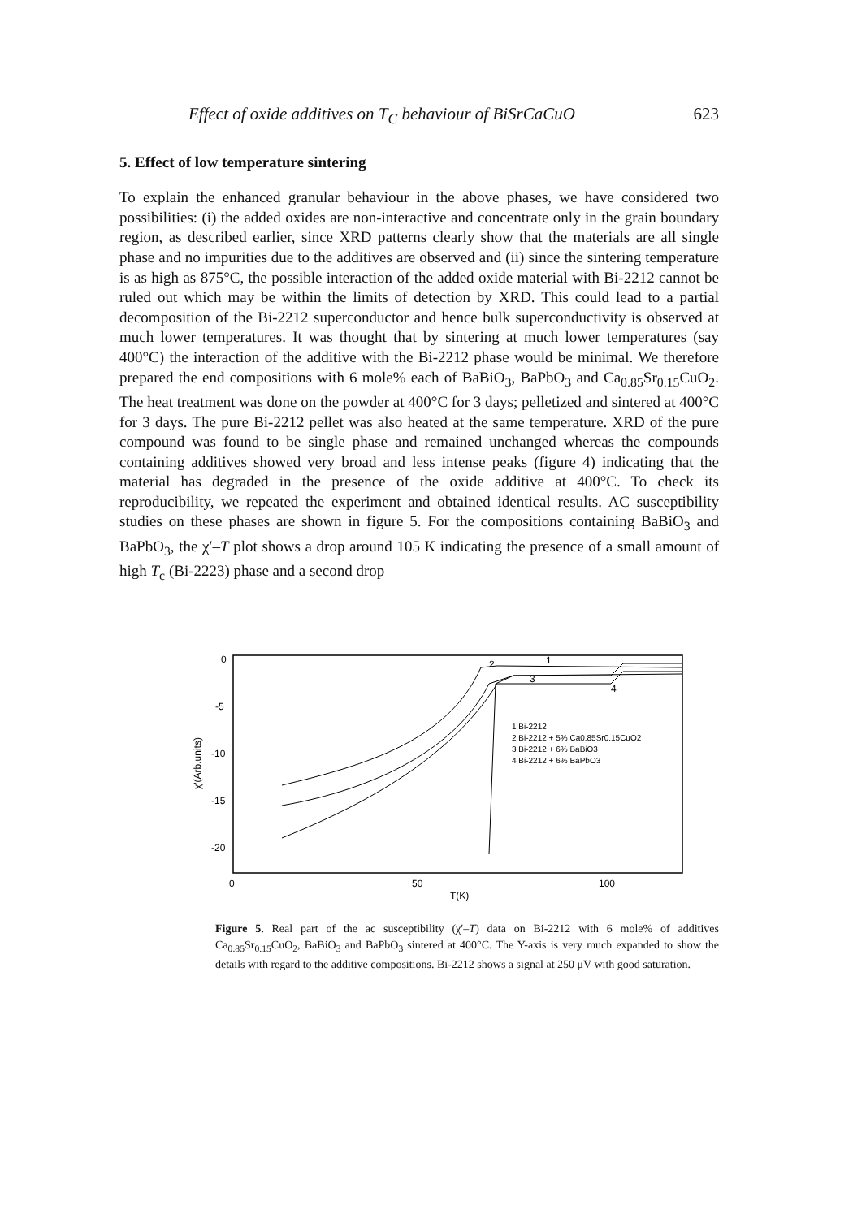Effect of oxide additives on T<sub>C</sub> behaviour of BiSrCaCuO 623
5. Effect of low temperature sintering
To explain the enhanced granular behaviour in the above phases, we have considered two possibilities: (i) the added oxides are non-interactive and concentrate only in the grain boundary region, as described earlier, since XRD patterns clearly show that the materials are all single phase and no impurities due to the additives are observed and (ii) since the sintering temperature is as high as 875°C, the possible interaction of the added oxide material with Bi-2212 cannot be ruled out which may be within the limits of detection by XRD. This could lead to a partial decomposition of the Bi-2212 superconductor and hence bulk superconductivity is observed at much lower temperatures. It was thought that by sintering at much lower temperatures (say 400°C) the interaction of the additive with the Bi-2212 phase would be minimal. We therefore prepared the end compositions with 6 mole% each of BaBiO<sub>3</sub>, BaPbO<sub>3</sub> and Ca<sub>0.85</sub>Sr<sub>0.15</sub>CuO<sub>2</sub>. The heat treatment was done on the powder at 400°C for 3 days; pelletized and sintered at 400°C for 3 days. The pure Bi-2212 pellet was also heated at the same temperature. XRD of the pure compound was found to be single phase and remained unchanged whereas the compounds containing additives showed very broad and less intense peaks (figure 4) indicating that the material has degraded in the presence of the oxide additive at 400°C. To check its reproducibility, we repeated the experiment and obtained identical results. AC susceptibility studies on these phases are shown in figure 5. For the compositions containing BaBiO<sub>3</sub> and BaPbO<sub>3</sub>, the χ′–T plot shows a drop around 105 K indicating the presence of a small amount of high T<sub>c</sub> (Bi-2223) phase and a second drop
0
-5
-10
-15
-20
0
50
100
T(K)
χ'(Arb.units)
2
1
3
4
1 Bi-2212
2 Bi-2212 + 5% Ca0.85Sr0.15CuO2
3 Bi-2212 + 6% BaBiO3
4 Bi-2212 + 6% BaPbO3
Figure 5. Real part of the ac susceptibility (χ′–T) data on Bi-2212 with 6 mole% of additives Ca<sub>0.85</sub>Sr<sub>0.15</sub>CuO<sub>2</sub>, BaBiO<sub>3</sub> and BaPbO<sub>3</sub> sintered at 400°C. The Y-axis is very much expanded to show the details with regard to the additive compositions. Bi-2212 shows a signal at 250 μV with good saturation.